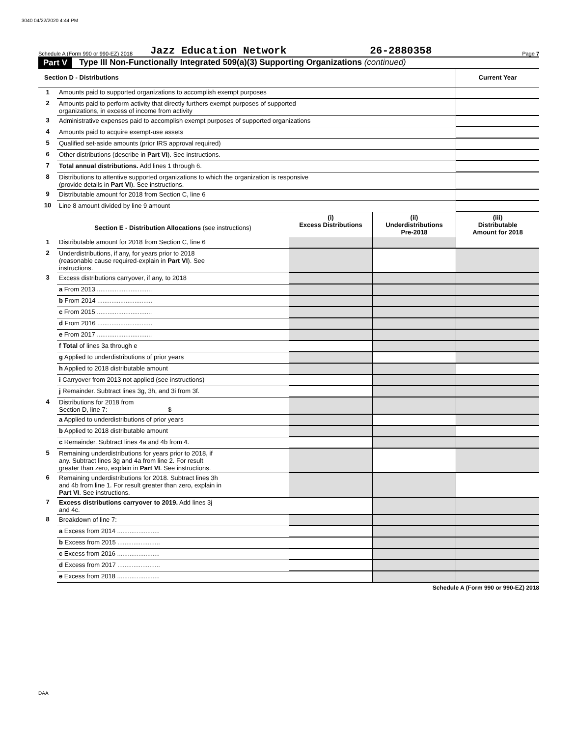3040 04/22/2020 4:44 PM
Schedule A (Form 990 or 990-EZ) 2018 Jazz Education Network 26-2880358 Page 7
Part V Type III Non-Functionally Integrated 509(a)(3) Supporting Organizations (continued)
| Section D - Distributions | | Current Year |
| 1 | Amounts paid to supported organizations to accomplish exempt purposes | |
| 2 | Amounts paid to perform activity that directly furthers exempt purposes of supported organizations, in excess of income from activity | |
| 3 | Administrative expenses paid to accomplish exempt purposes of supported organizations | |
| 4 | Amounts paid to acquire exempt-use assets | |
| 5 | Qualified set-aside amounts (prior IRS approval required) | |
| 6 | Other distributions (describe in Part VI ). See instructions. | |
| 7 | Total annual distributions. Add lines 1 through 6. | |
| 8 | Distributions to attentive supported organizations to which the organization is responsive (provide details in Part VI ). See instructions. | |
| 9 | Distributable amount for 2018 from Section C, line 6 | |
| 10 | Line 8 amount divided by line 9 amount | |
| | Section E - Distribution Allocations (see instructions) | (i) Excess Distributions | (ii) Underdistributions Pre-2018 | (iii) Distributable Amount for 2018 |
| --- | --- | --- | --- | --- |
| 1 | Distributable amount for 2018 from Section C, line 6 | | | |
| 2 | Underdistributions, if any, for years prior to 2018 (reasonable cause required-explain in Part VI ). See instructions. | | | |
| 3 | Excess distributions carryover, if any, to 2018 | | | |
| | a From 2013 ............................... | | | |
| | b From 2014 ............................... | | | |
| | c From 2015 ............................... | | | |
| | d From 2016 ............................... | | | |
| | e From 2017 ............................... | | | |
| | f Total of lines 3a through e | | | |
| | g Applied to underdistributions of prior years | | | |
| | h Applied to 2018 distributable amount | | | |
| | i Carryover from 2013 not applied (see instructions) | | | |
| | j Remainder. Subtract lines 3g, 3h, and 3i from 3f. | | | |
| 4 | Distributions for 2018 from Section D, line 7: $ | | | |
| | a Applied to underdistributions of prior years | | | |
| | b Applied to 2018 distributable amount | | | |
| | c Remainder. Subtract lines 4a and 4b from 4. | | | |
| 5 | Remaining underdistributions for years prior to 2018, if any. Subtract lines 3g and 4a from line 2. For result greater than zero, explain in Part VI . See instructions. | | | |
| 6 | Remaining underdistributions for 2018. Subtract lines 3h and 4b from line 1. For result greater than zero, explain in Part VI . See instructions. | | | |
| 7 | Excess distributions carryover to 2019. Add lines 3j and 4c. | | | |
| 8 | Breakdown of line 7: | | | |
| | a Excess from 2014 ........................ | | | |
| | b Excess from 2015 ........................ | | | |
| | c Excess from 2016 ........................ | | | |
| | d Excess from 2017 ........................ | | | |
| | e Excess from 2018 ........................ | | | |
Schedule A (Form 990 or 990-EZ) 2018
DAA